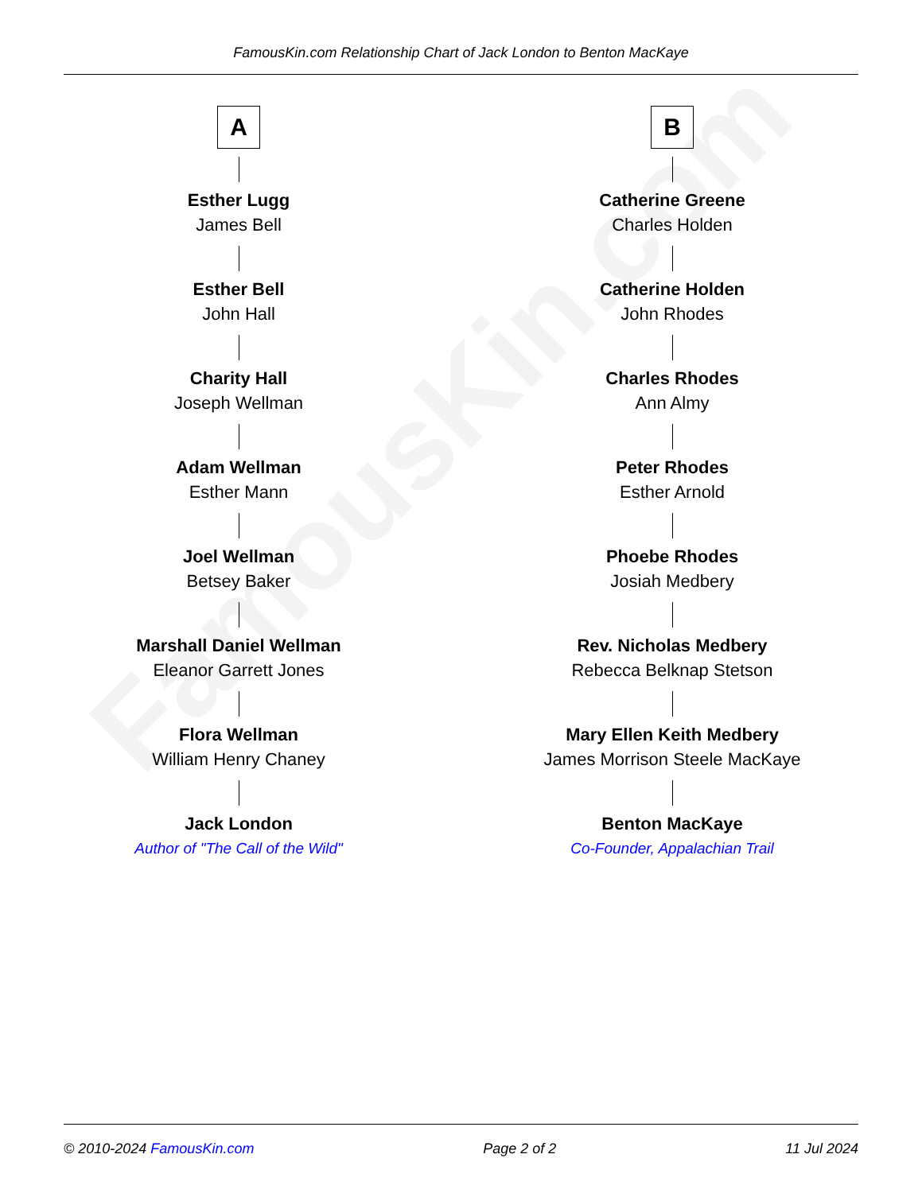FamousKin.com
FamousKin.com Relationship Chart of Jack London to Benton MacKaye
A
Esther Lugg
James Bell
Esther Bell
John Hall
Charity Hall
Joseph Wellman
Adam Wellman
Esther Mann
Joel Wellman
Betsey Baker
Marshall Daniel Wellman
Eleanor Garrett Jones
Flora Wellman
William Henry Chaney
Jack London
Author of "The Call of the Wild"
B
Catherine Greene
Charles Holden
Catherine Holden
John Rhodes
Charles Rhodes
Ann Almy
Peter Rhodes
Esther Arnold
Phoebe Rhodes
Josiah Medbery
Rev. Nicholas Medbery
Rebecca Belknap Stetson
Mary Ellen Keith Medbery
James Morrison Steele MacKaye
Benton MacKaye
Co-Founder, Appalachian Trail
© 2010-2024 FamousKin.com Page 2 of 2 11 Jul 2024